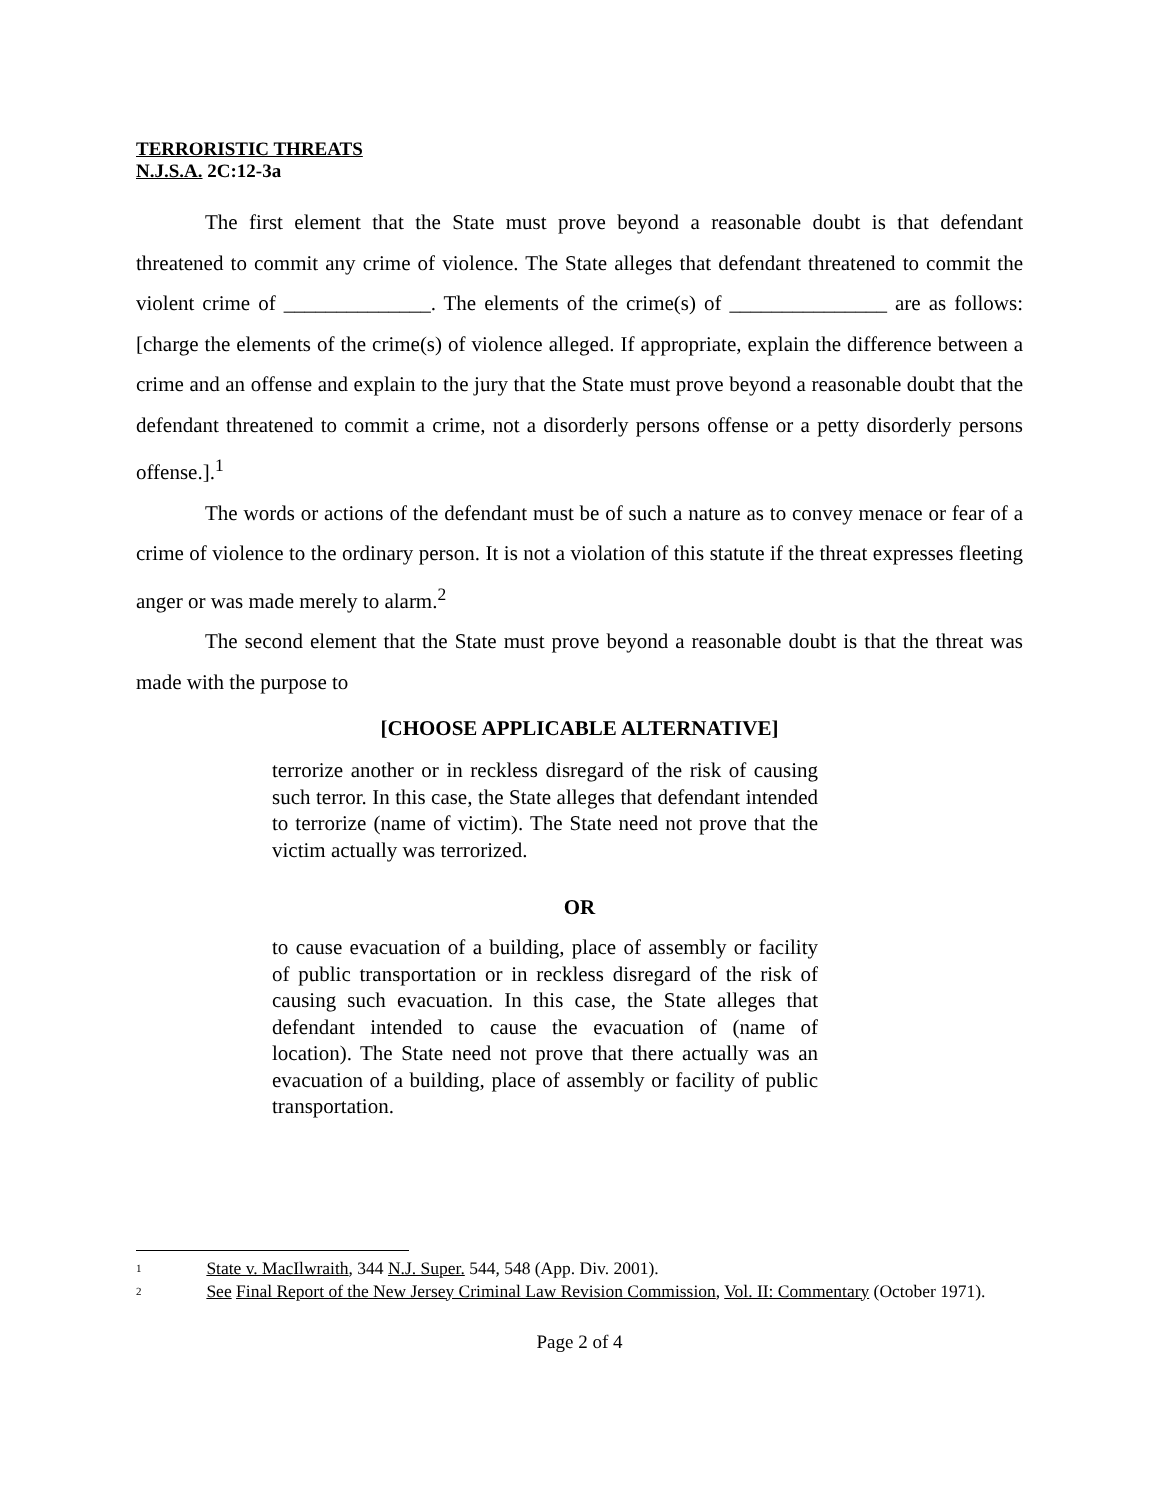TERRORISTIC THREATS
N.J.S.A. 2C:12-3a
The first element that the State must prove beyond a reasonable doubt is that defendant threatened to commit any crime of violence. The State alleges that defendant threatened to commit the violent crime of ______________. The elements of the crime(s) of _______________ are as follows: [charge the elements of the crime(s) of violence alleged. If appropriate, explain the difference between a crime and an offense and explain to the jury that the State must prove beyond a reasonable doubt that the defendant threatened to commit a crime, not a disorderly persons offense or a petty disorderly persons offense.].<sup>1</sup>
The words or actions of the defendant must be of such a nature as to convey menace or fear of a crime of violence to the ordinary person. It is not a violation of this statute if the threat expresses fleeting anger or was made merely to alarm.<sup>2</sup>
The second element that the State must prove beyond a reasonable doubt is that the threat was made with the purpose to
[CHOOSE APPLICABLE ALTERNATIVE]
terrorize another or in reckless disregard of the risk of causing such terror. In this case, the State alleges that defendant intended to terrorize (name of victim). The State need not prove that the victim actually was terrorized.
OR
to cause evacuation of a building, place of assembly or facility of public transportation or in reckless disregard of the risk of causing such evacuation. In this case, the State alleges that defendant intended to cause the evacuation of (name of location). The State need not prove that there actually was an evacuation of a building, place of assembly or facility of public transportation.
<sup>1</sup> State v. MacIlwraith, 344 N.J. Super. 544, 548 (App. Div. 2001).
<sup>2</sup> See Final Report of the New Jersey Criminal Law Revision Commission, Vol. II: Commentary (October 1971).
Page 2 of 4